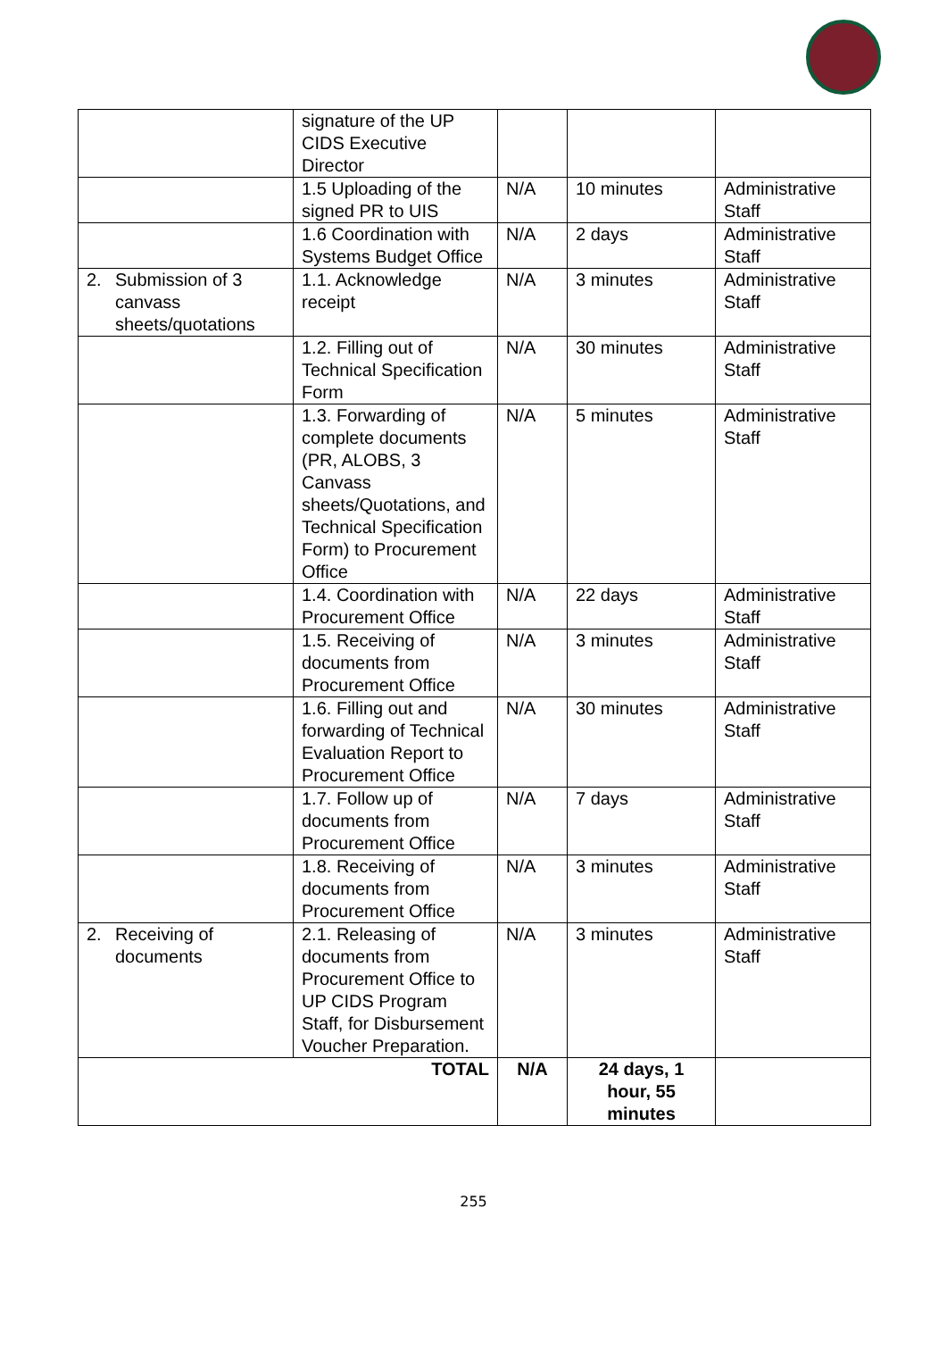| | signature of the UP CIDS Executive Director | | | |
| | 1.5 Uploading of the signed PR to UIS | N/A | 10 minutes | Administrative Staff |
| | 1.6 Coordination with Systems Budget Office | N/A | 2 days | Administrative Staff |
| 2. Submission of 3 canvass sheets/quotations | 1.1. Acknowledge receipt | N/A | 3 minutes | Administrative Staff |
| | 1.2. Filling out of Technical Specification Form | N/A | 30 minutes | Administrative Staff |
| | 1.3. Forwarding of complete documents (PR, ALOBS, 3 Canvass sheets/Quotations, and Technical Specification Form) to Procurement Office | N/A | 5 minutes | Administrative Staff |
| | 1.4. Coordination with Procurement Office | N/A | 22 days | Administrative Staff |
| | 1.5. Receiving of documents from Procurement Office | N/A | 3 minutes | Administrative Staff |
| | 1.6. Filling out and forwarding of Technical Evaluation Report to Procurement Office | N/A | 30 minutes | Administrative Staff |
| | 1.7. Follow up of documents from Procurement Office | N/A | 7 days | Administrative Staff |
| | 1.8. Receiving of documents from Procurement Office | N/A | 3 minutes | Administrative Staff |
| 2. Receiving of documents | 2.1. Releasing of documents from Procurement Office to UP CIDS Program Staff, for Disbursement Voucher Preparation. | N/A | 3 minutes | Administrative Staff |
| TOTAL | | N/A | 24 days, 1 hour, 55 minutes | |
255